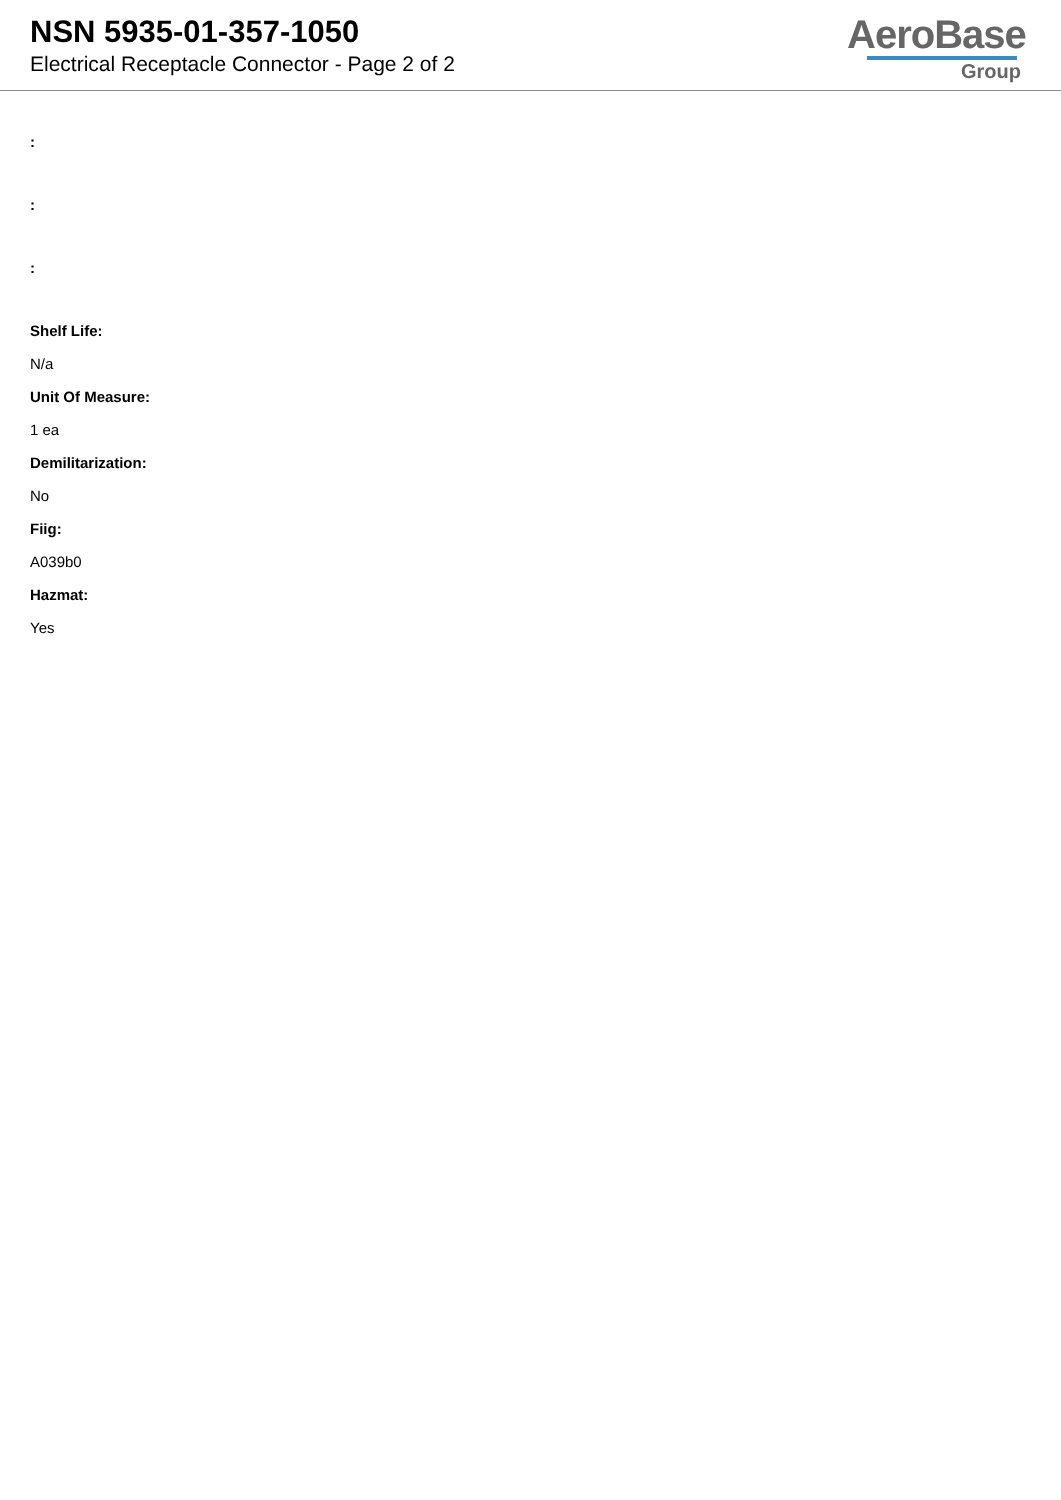NSN 5935-01-357-1050
Electrical Receptacle Connector - Page 2 of 2
AeroBase
Group
:
:
:
Shelf Life:
N/a
Unit Of Measure:
1 ea
Demilitarization:
No
Fiig:
A039b0
Hazmat:
Yes